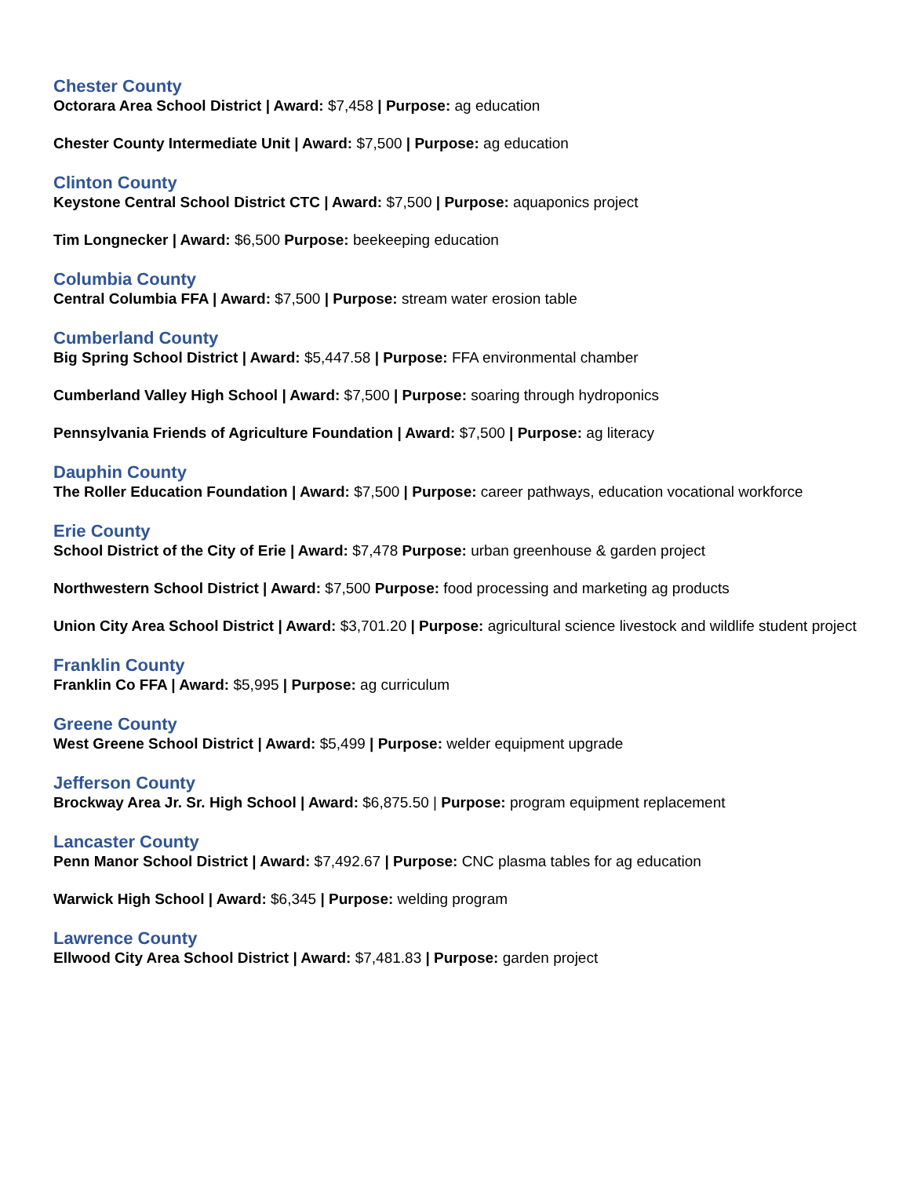Chester County
Octorara Area School District | Award: $7,458 | Purpose: ag education
Chester County Intermediate Unit | Award: $7,500 | Purpose: ag education
Clinton County
Keystone Central School District CTC | Award: $7,500 | Purpose: aquaponics project
Tim Longnecker | Award: $6,500 Purpose: beekeeping education
Columbia County
Central Columbia FFA | Award: $7,500 | Purpose: stream water erosion table
Cumberland County
Big Spring School District | Award: $5,447.58 | Purpose: FFA environmental chamber
Cumberland Valley High School | Award: $7,500 | Purpose: soaring through hydroponics
Pennsylvania Friends of Agriculture Foundation | Award: $7,500 | Purpose: ag literacy
Dauphin County
The Roller Education Foundation | Award: $7,500 | Purpose: career pathways, education vocational workforce
Erie County
School District of the City of Erie | Award: $7,478 Purpose: urban greenhouse & garden project
Northwestern School District | Award: $7,500 Purpose: food processing and marketing ag products
Union City Area School District | Award: $3,701.20 | Purpose: agricultural science livestock and wildlife student project
Franklin County
Franklin Co FFA | Award: $5,995 | Purpose: ag curriculum
Greene County
West Greene School District | Award: $5,499 | Purpose: welder equipment upgrade
Jefferson County
Brockway Area Jr. Sr. High School | Award: $6,875.50 | Purpose: program equipment replacement
Lancaster County
Penn Manor School District | Award: $7,492.67 | Purpose: CNC plasma tables for ag education
Warwick High School | Award: $6,345 | Purpose: welding program
Lawrence County
Ellwood City Area School District | Award: $7,481.83 | Purpose: garden project